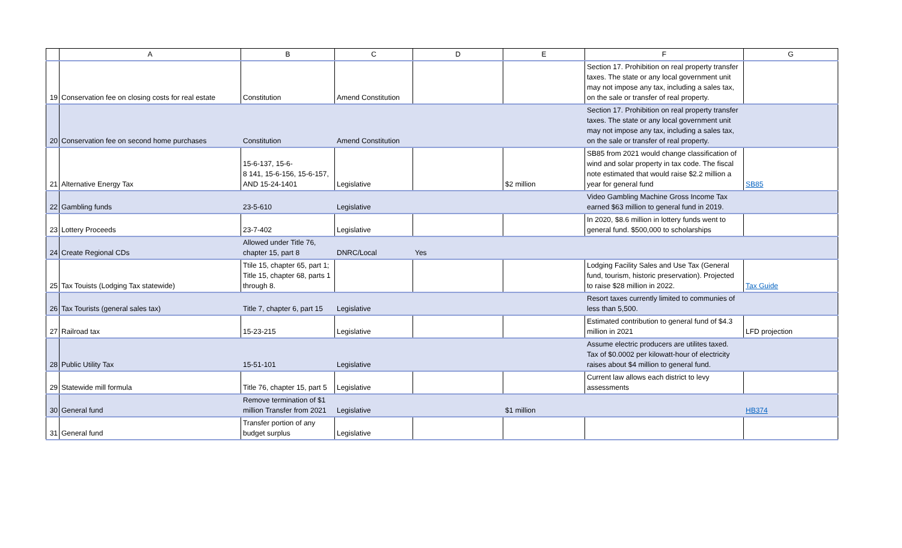| | A | B | C | D | E | F | G |
| --- | --- | --- | --- | --- | --- | --- | --- |
| 19 | Conservation fee on closing costs for real estate | Constitution | Amend Constitution | | | Section 17. Prohibition on real property transfer taxes. The state or any local government unit may not impose any tax, including a sales tax, on the sale or transfer of real property. | |
| 20 | Conservation fee on second home purchases | Constitution | Amend Constitution | | | Section 17. Prohibition on real property transfer taxes. The state or any local government unit may not impose any tax, including a sales tax, on the sale or transfer of real property. | |
| 21 | Alternative Energy Tax | 15-6-137, 15-6- 8 141, 15-6-156, 15-6-157, AND 15-24-1401 | Legislative | | $2 million | SB85 from 2021 would change classification of wind and solar property in tax code. The fiscal note estimated that would raise $2.2 million a year for general fund | SB85 |
| 22 | Gambling funds | 23-5-610 | Legislative | | | Video Gambling Machine Gross Income Tax earned $63 million to general fund in 2019. | |
| 23 | Lottery Proceeds | 23-7-402 | Legislative | | | In 2020, $8.6 million in lottery funds went to general fund. $500,000 to scholarships | |
| 24 | Create Regional CDs | Allowed under Title 76, chapter 15, part 8 | DNRC/Local | Yes | | | |
| 25 | Tax Touists (Lodging Tax statewide) | Ttile 15, chapter 65, part 1; Title 15, chapter 68, parts 1 through 8. | | | | Lodging Facility Sales and Use Tax (General fund, tourism, historic preservation). Projected to raise $28 million in 2022. | Tax Guide |
| 26 | Tax Tourists (general sales tax) | Title 7, chapter 6, part 15 | Legislative | | | Resort taxes currently limited to communies of less than 5,500. | |
| 27 | Railroad tax | 15-23-215 | Legislative | | | Estimated contribution to general fund of $4.3 million in 2021 | LFD projection |
| 28 | Public Utility Tax | 15-51-101 | Legislative | | | Assume electric producers are utilites taxed. Tax of $0.0002 per kilowatt-hour of electricity raises about $4 million to general fund. | |
| 29 | Statewide mill formula | Title 76, chapter 15, part 5 | Legislative | | | Current law allows each district to levy assessments | |
| 30 | General fund | Remove termination of $1 million Transfer from 2021 | Legislative | | $1 million | | HB374 |
| 31 | General fund | Transfer portion of any budget surplus | Legislative | | | | |